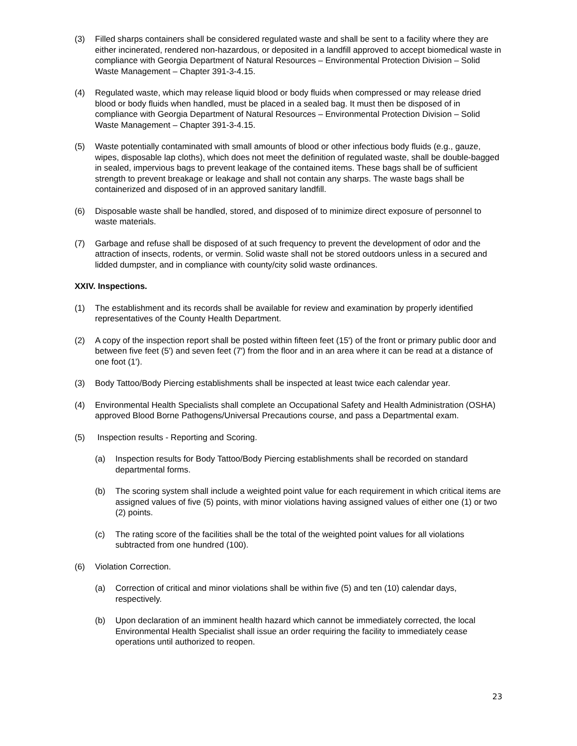(3) Filled sharps containers shall be considered regulated waste and shall be sent to a facility where they are either incinerated, rendered non-hazardous, or deposited in a landfill approved to accept biomedical waste in compliance with Georgia Department of Natural Resources – Environmental Protection Division – Solid Waste Management – Chapter 391-3-4.15.
(4) Regulated waste, which may release liquid blood or body fluids when compressed or may release dried blood or body fluids when handled, must be placed in a sealed bag. It must then be disposed of in compliance with Georgia Department of Natural Resources – Environmental Protection Division – Solid Waste Management – Chapter 391-3-4.15.
(5) Waste potentially contaminated with small amounts of blood or other infectious body fluids (e.g., gauze, wipes, disposable lap cloths), which does not meet the definition of regulated waste, shall be double-bagged in sealed, impervious bags to prevent leakage of the contained items. These bags shall be of sufficient strength to prevent breakage or leakage and shall not contain any sharps. The waste bags shall be containerized and disposed of in an approved sanitary landfill.
(6) Disposable waste shall be handled, stored, and disposed of to minimize direct exposure of personnel to waste materials.
(7) Garbage and refuse shall be disposed of at such frequency to prevent the development of odor and the attraction of insects, rodents, or vermin. Solid waste shall not be stored outdoors unless in a secured and lidded dumpster, and in compliance with county/city solid waste ordinances.
XXIV. Inspections.
(1) The establishment and its records shall be available for review and examination by properly identified representatives of the County Health Department.
(2) A copy of the inspection report shall be posted within fifteen feet (15') of the front or primary public door and between five feet (5') and seven feet (7') from the floor and in an area where it can be read at a distance of one foot (1').
(3) Body Tattoo/Body Piercing establishments shall be inspected at least twice each calendar year.
(4) Environmental Health Specialists shall complete an Occupational Safety and Health Administration (OSHA) approved Blood Borne Pathogens/Universal Precautions course, and pass a Departmental exam.
(5) Inspection results - Reporting and Scoring.
(a) Inspection results for Body Tattoo/Body Piercing establishments shall be recorded on standard departmental forms.
(b) The scoring system shall include a weighted point value for each requirement in which critical items are assigned values of five (5) points, with minor violations having assigned values of either one (1) or two (2) points.
(c) The rating score of the facilities shall be the total of the weighted point values for all violations subtracted from one hundred (100).
(6) Violation Correction.
(a) Correction of critical and minor violations shall be within five (5) and ten (10) calendar days, respectively.
(b) Upon declaration of an imminent health hazard which cannot be immediately corrected, the local Environmental Health Specialist shall issue an order requiring the facility to immediately cease operations until authorized to reopen.
23